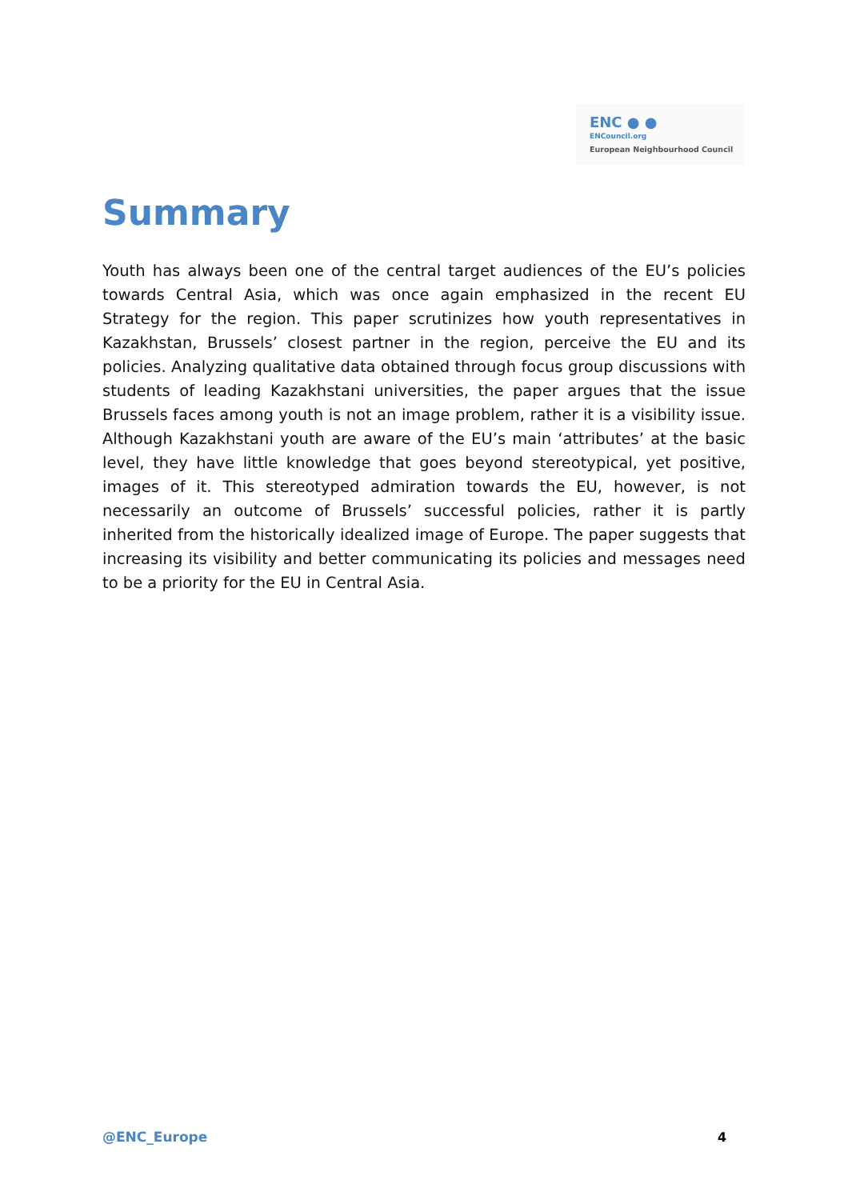ENC ● ●
ENCouncil.org
European Neighbourhood Council
Summary
Youth has always been one of the central target audiences of the EU’s policies towards Central Asia, which was once again emphasized in the recent EU Strategy for the region. This paper scrutinizes how youth representatives in Kazakhstan, Brussels’ closest partner in the region, perceive the EU and its policies. Analyzing qualitative data obtained through focus group discussions with students of leading Kazakhstani universities, the paper argues that the issue Brussels faces among youth is not an image problem, rather it is a visibility issue. Although Kazakhstani youth are aware of the EU’s main ‘attributes’ at the basic level, they have little knowledge that goes beyond stereotypical, yet positive, images of it. This stereotyped admiration towards the EU, however, is not necessarily an outcome of Brussels’ successful policies, rather it is partly inherited from the historically idealized image of Europe. The paper suggests that increasing its visibility and better communicating its policies and messages need to be a priority for the EU in Central Asia.
@ENC_Europe 4